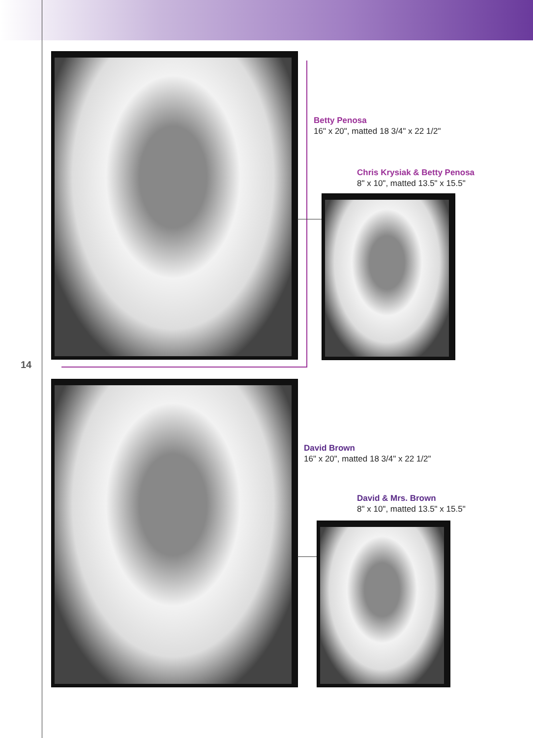14
Betty Penosa
16" x 20", matted 18 3/4" x 22 1/2"
Chris Krysiak & Betty Penosa
8" x 10", matted 13.5" x 15.5"
David Brown
16" x 20", matted 18 3/4" x 22 1/2"
David & Mrs. Brown
8" x 10", matted 13.5" x 15.5"